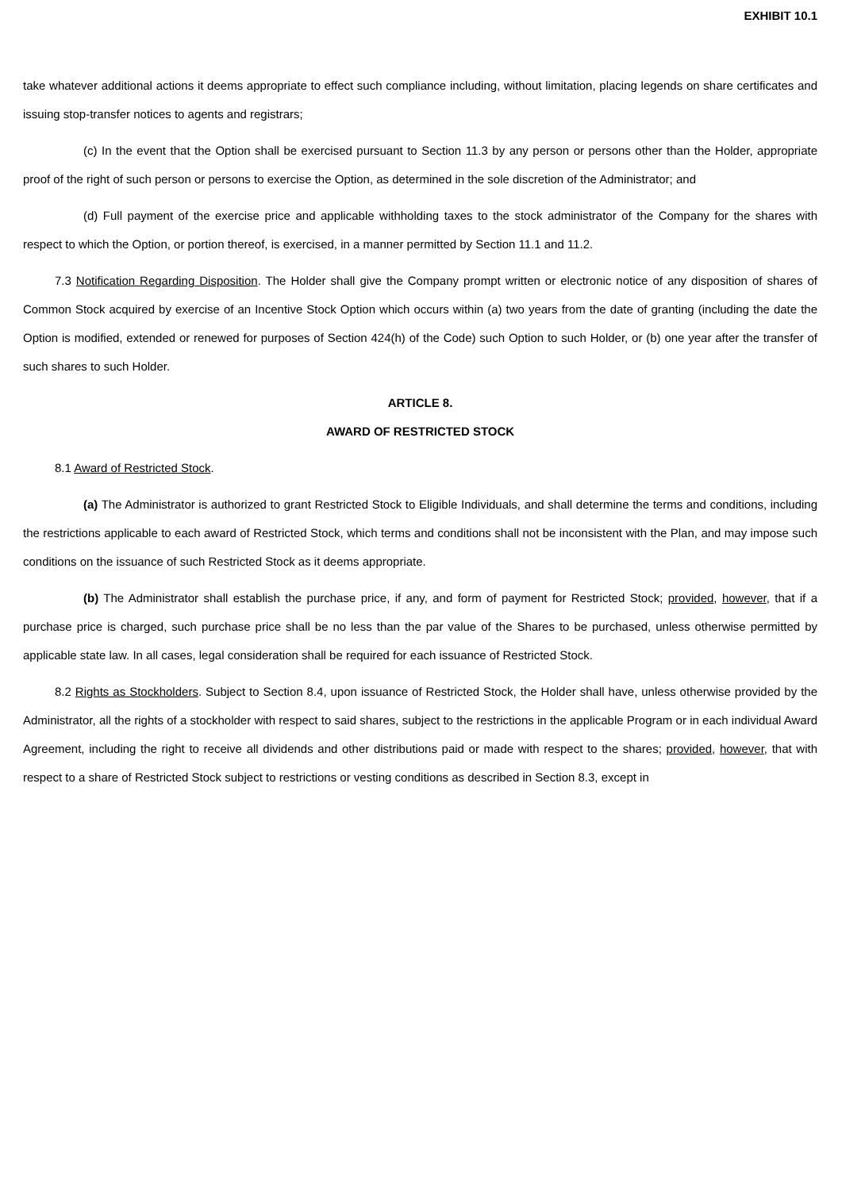EXHIBIT 10.1
take whatever additional actions it deems appropriate to effect such compliance including, without limitation, placing legends on share certificates and issuing stop-transfer notices to agents and registrars;
(c) In the event that the Option shall be exercised pursuant to Section 11.3 by any person or persons other than the Holder, appropriate proof of the right of such person or persons to exercise the Option, as determined in the sole discretion of the Administrator; and
(d) Full payment of the exercise price and applicable withholding taxes to the stock administrator of the Company for the shares with respect to which the Option, or portion thereof, is exercised, in a manner permitted by Section 11.1 and 11.2.
7.3 Notification Regarding Disposition. The Holder shall give the Company prompt written or electronic notice of any disposition of shares of Common Stock acquired by exercise of an Incentive Stock Option which occurs within (a) two years from the date of granting (including the date the Option is modified, extended or renewed for purposes of Section 424(h) of the Code) such Option to such Holder, or (b) one year after the transfer of such shares to such Holder.
ARTICLE 8.
AWARD OF RESTRICTED STOCK
8.1 Award of Restricted Stock.
(a) The Administrator is authorized to grant Restricted Stock to Eligible Individuals, and shall determine the terms and conditions, including the restrictions applicable to each award of Restricted Stock, which terms and conditions shall not be inconsistent with the Plan, and may impose such conditions on the issuance of such Restricted Stock as it deems appropriate.
(b) The Administrator shall establish the purchase price, if any, and form of payment for Restricted Stock; provided, however, that if a purchase price is charged, such purchase price shall be no less than the par value of the Shares to be purchased, unless otherwise permitted by applicable state law. In all cases, legal consideration shall be required for each issuance of Restricted Stock.
8.2 Rights as Stockholders. Subject to Section 8.4, upon issuance of Restricted Stock, the Holder shall have, unless otherwise provided by the Administrator, all the rights of a stockholder with respect to said shares, subject to the restrictions in the applicable Program or in each individual Award Agreement, including the right to receive all dividends and other distributions paid or made with respect to the shares; provided, however, that with respect to a share of Restricted Stock subject to restrictions or vesting conditions as described in Section 8.3, except in